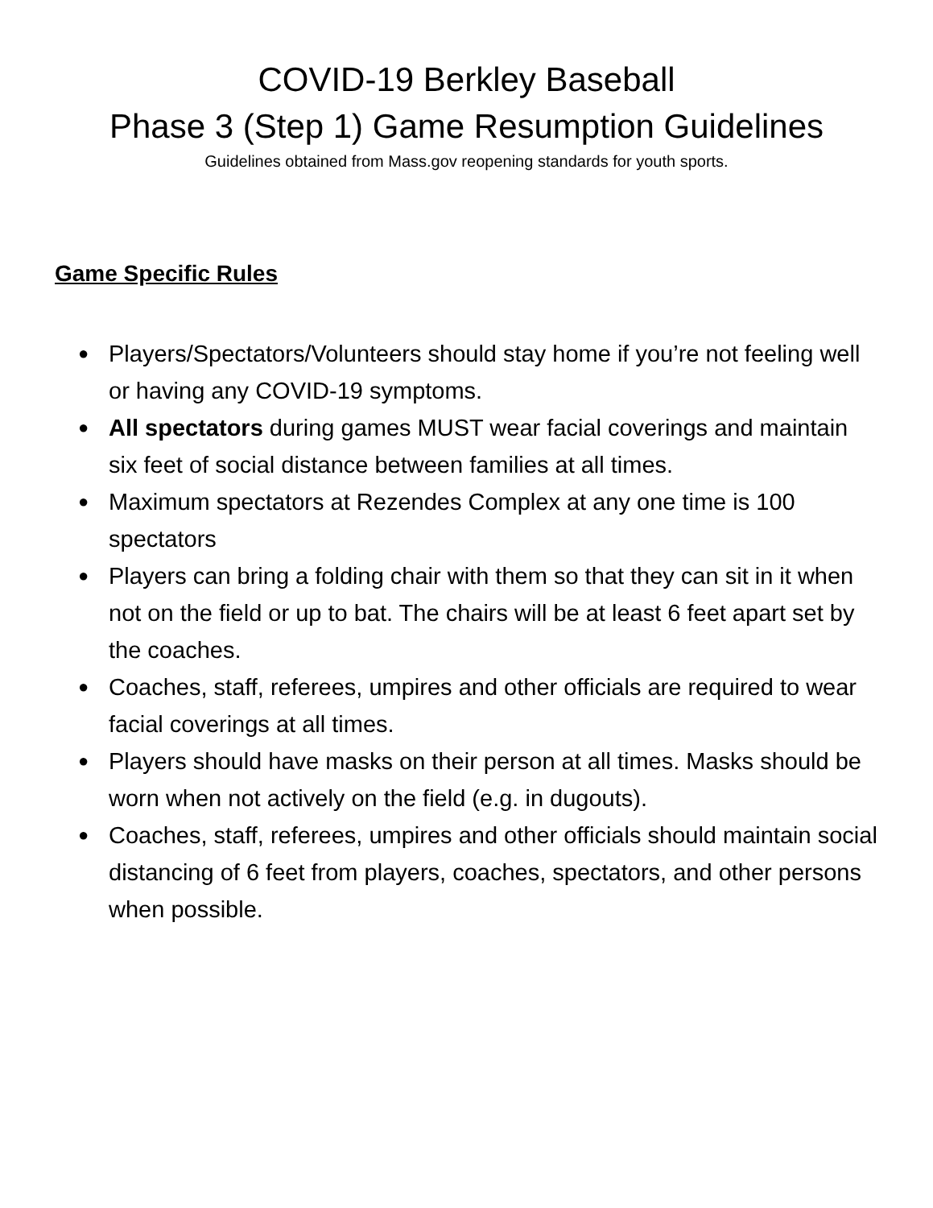COVID-19 Berkley Baseball
Phase 3 (Step 1) Game Resumption Guidelines
Guidelines obtained from Mass.gov reopening standards for youth sports.
Game Specific Rules
● Players/Spectators/Volunteers should stay home if you’re not feeling well or having any COVID-19 symptoms.
● All spectators during games MUST wear facial coverings and maintain six feet of social distance between families at all times.
● Maximum spectators at Rezendes Complex at any one time is 100 spectators
● Players can bring a folding chair with them so that they can sit in it when not on the field or up to bat. The chairs will be at least 6 feet apart set by the coaches.
● Coaches, staff, referees, umpires and other officials are required to wear facial coverings at all times.
● Players should have masks on their person at all times. Masks should be worn when not actively on the field (e.g. in dugouts).
● Coaches, staff, referees, umpires and other officials should maintain social distancing of 6 feet from players, coaches, spectators, and other persons when possible.